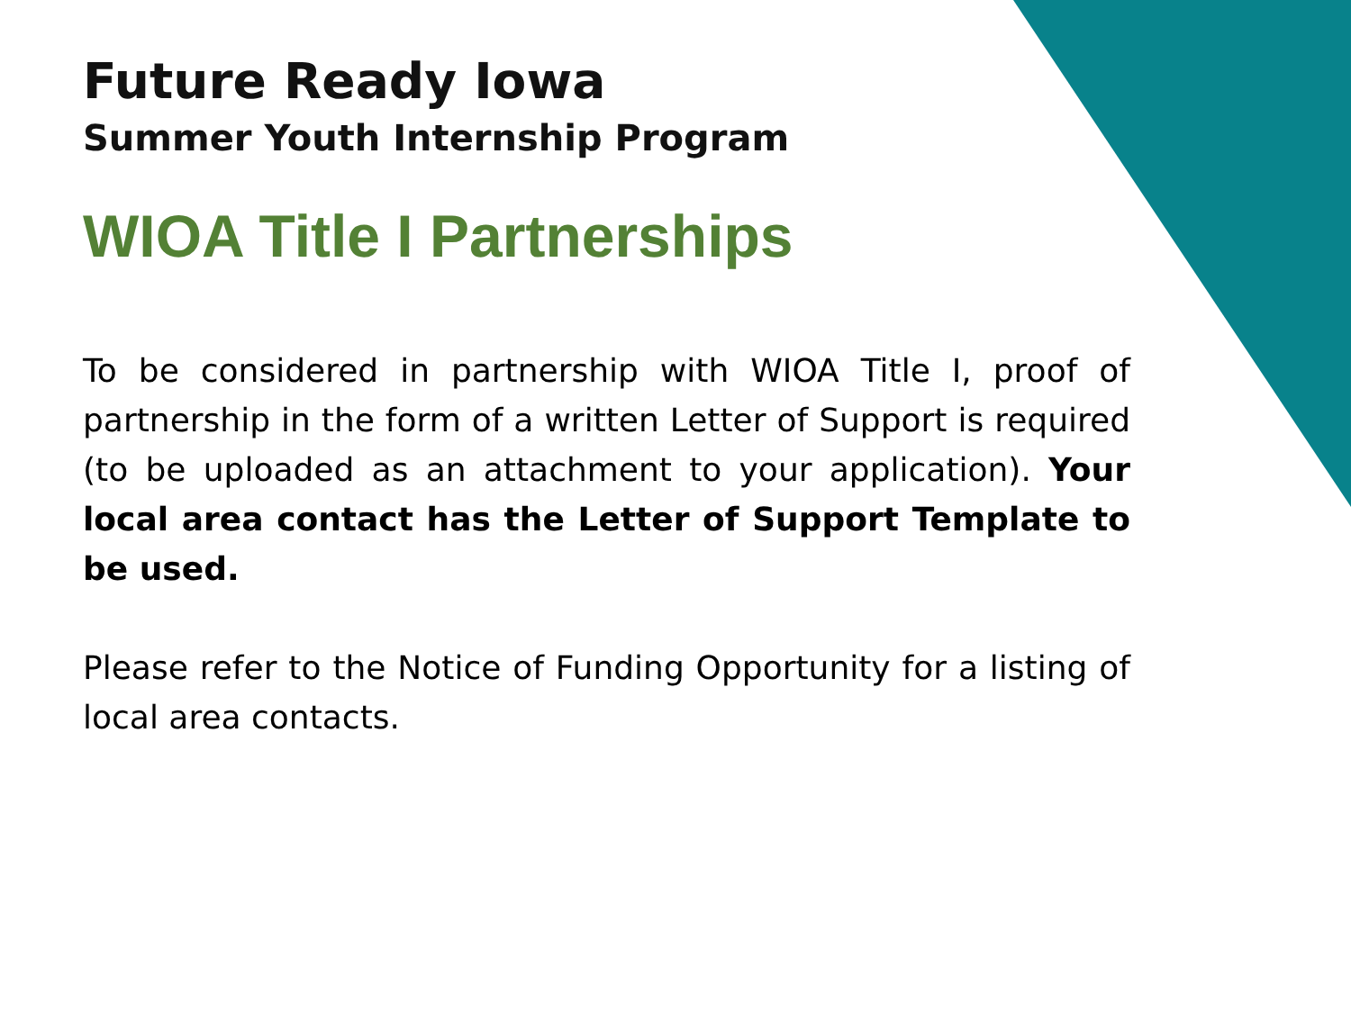Future Ready Iowa
Summer Youth Internship Program
WIOA Title I Partnerships
To be considered in partnership with WIOA Title I, proof of partnership in the form of a written Letter of Support is required (to be uploaded as an attachment to your application). Your local area contact has the Letter of Support Template to be used.
Please refer to the Notice of Funding Opportunity for a listing of local area contacts.